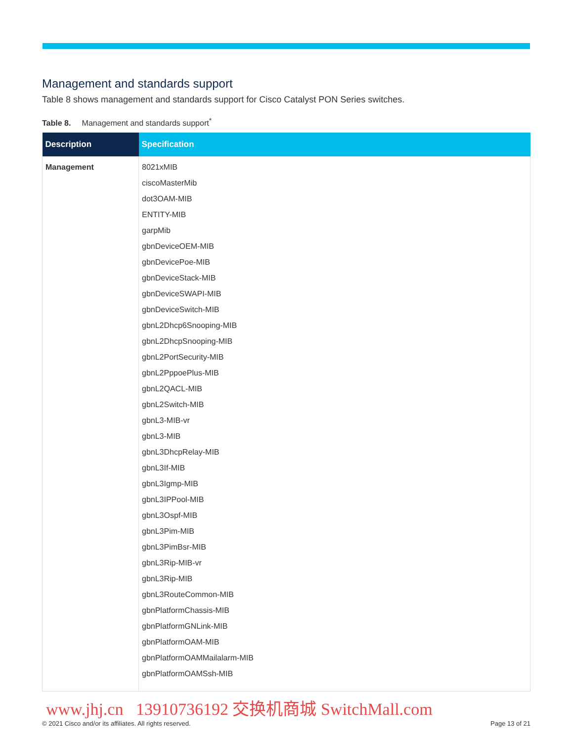Management and standards support
Table 8 shows management and standards support for Cisco Catalyst PON Series switches.
Table 8. Management and standards support<sup>*</sup>
| Description | Specification |
| --- | --- |
| Management | 8021xMIB ciscoMasterMib dot3OAM-MIB ENTITY-MIB garpMib gbnDeviceOEM-MIB gbnDevicePoe-MIB gbnDeviceStack-MIB gbnDeviceSWAPI-MIB gbnDeviceSwitch-MIB gbnL2Dhcp6Snooping-MIB gbnL2DhcpSnooping-MIB gbnL2PortSecurity-MIB gbnL2PppoePlus-MIB gbnL2QACL-MIB gbnL2Switch-MIB gbnL3-MIB-vr gbnL3-MIB gbnL3DhcpRelay-MIB gbnL3If-MIB gbnL3Igmp-MIB gbnL3IPPool-MIB gbnL3Ospf-MIB gbnL3Pim-MIB gbnL3PimBsr-MIB gbnL3Rip-MIB-vr gbnL3Rip-MIB gbnL3RouteCommon-MIB gbnPlatformChassis-MIB gbnPlatformGNLink-MIB gbnPlatformOAM-MIB gbnPlatformOAMMailalarm-MIB gbnPlatformOAMSsh-MIB |
www.jhj.cn 13910736192 交换机商城 SwitchMall.com
© 2021 Cisco and/or its affiliates. All rights reserved. Page 13 of 21